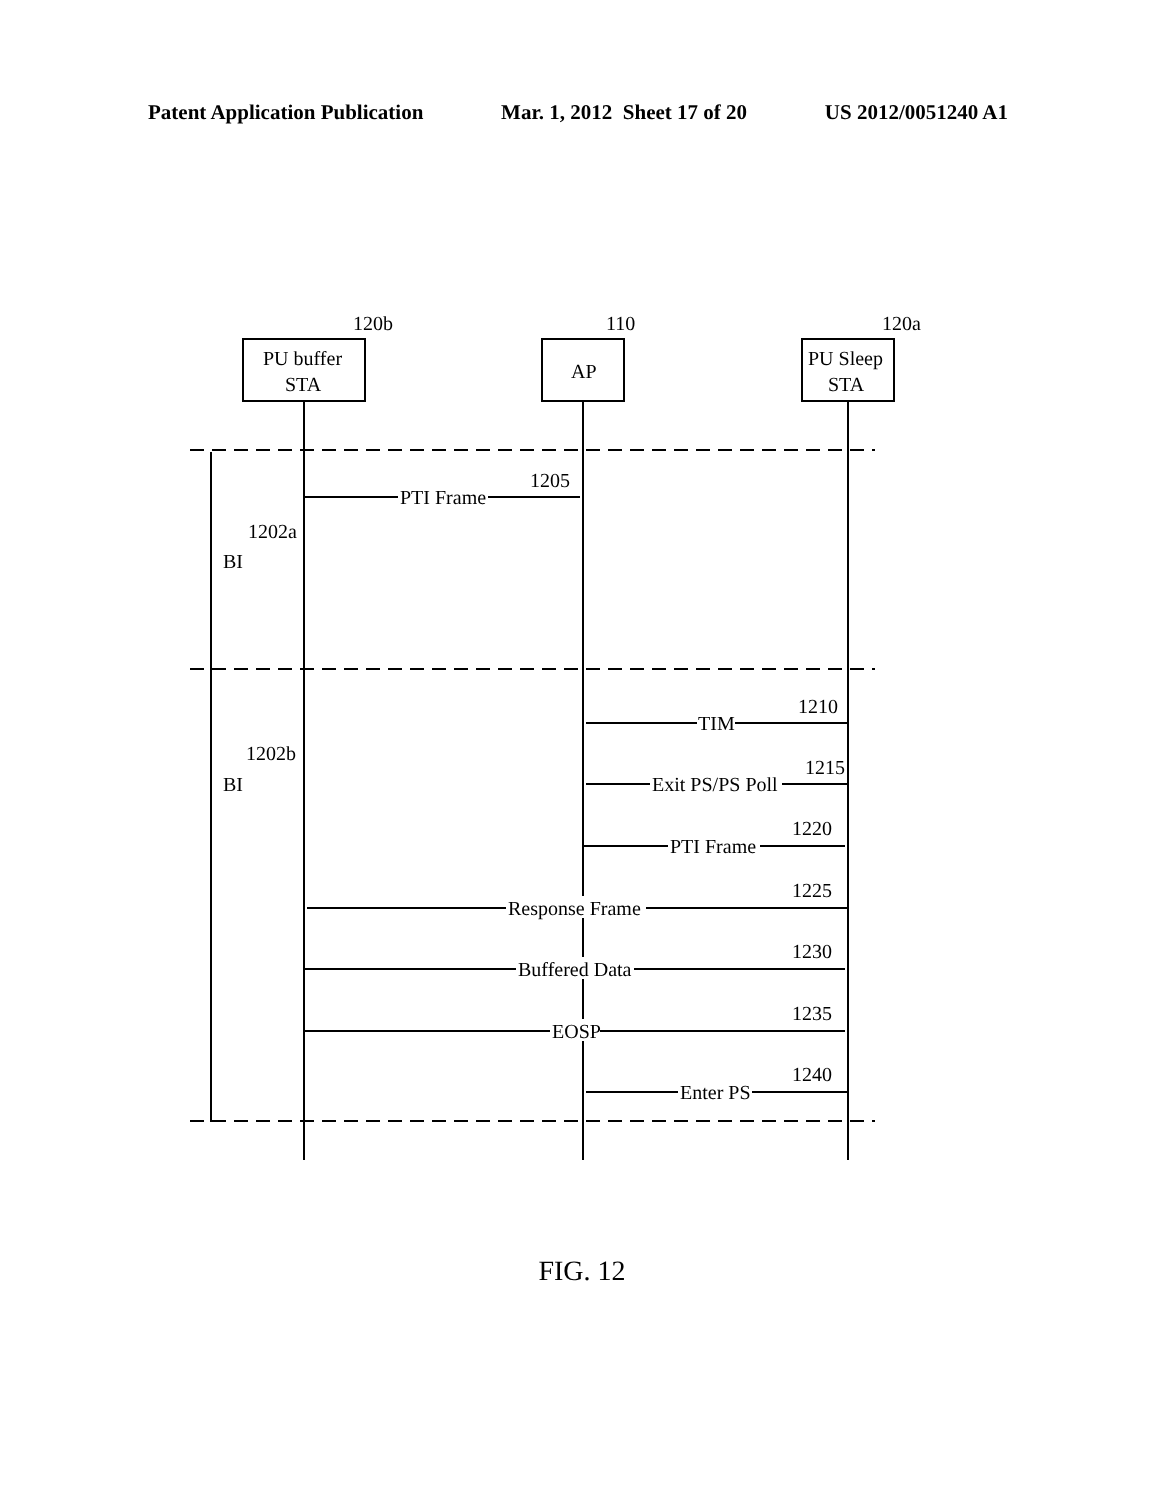Patent Application Publication Mar. 1, 2012 Sheet 17 of 20 US 2012/0051240 A1
PU buffer
STA
AP
PU Sleep
STA
120b
110
120a
PTI Frame
1205
1202a
BI
1202b
BI
TIM
1210
Exit PS/PS Poll
1215
PTI Frame
1220
Response Frame
1225
Buffered Data
1230
EOSP
1235
Enter PS
1240
FIG. 12